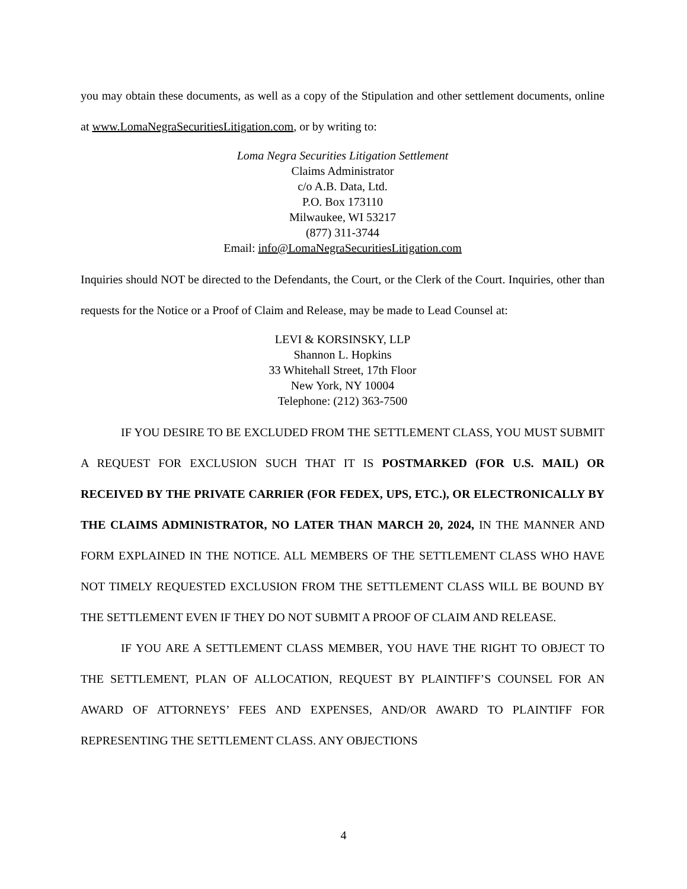you may obtain these documents, as well as a copy of the Stipulation and other settlement documents, online at www.LomaNegraSecuritiesLitigation.com, or by writing to:
Loma Negra Securities Litigation Settlement
Claims Administrator
c/o A.B. Data, Ltd.
P.O. Box 173110
Milwaukee, WI 53217
(877) 311-3744
Email: info@LomaNegraSecuritiesLitigation.com
Inquiries should NOT be directed to the Defendants, the Court, or the Clerk of the Court. Inquiries, other than requests for the Notice or a Proof of Claim and Release, may be made to Lead Counsel at:
LEVI & KORSINSKY, LLP
Shannon L. Hopkins
33 Whitehall Street, 17th Floor
New York, NY 10004
Telephone: (212) 363-7500
IF YOU DESIRE TO BE EXCLUDED FROM THE SETTLEMENT CLASS, YOU MUST SUBMIT A REQUEST FOR EXCLUSION SUCH THAT IT IS POSTMARKED (FOR U.S. MAIL) OR RECEIVED BY THE PRIVATE CARRIER (FOR FEDEX, UPS, ETC.), OR ELECTRONICALLY BY THE CLAIMS ADMINISTRATOR, NO LATER THAN MARCH 20, 2024, IN THE MANNER AND FORM EXPLAINED IN THE NOTICE. ALL MEMBERS OF THE SETTLEMENT CLASS WHO HAVE NOT TIMELY REQUESTED EXCLUSION FROM THE SETTLEMENT CLASS WILL BE BOUND BY THE SETTLEMENT EVEN IF THEY DO NOT SUBMIT A PROOF OF CLAIM AND RELEASE.
IF YOU ARE A SETTLEMENT CLASS MEMBER, YOU HAVE THE RIGHT TO OBJECT TO THE SETTLEMENT, PLAN OF ALLOCATION, REQUEST BY PLAINTIFF’S COUNSEL FOR AN AWARD OF ATTORNEYS’ FEES AND EXPENSES, AND/OR AWARD TO PLAINTIFF FOR REPRESENTING THE SETTLEMENT CLASS. ANY OBJECTIONS
4